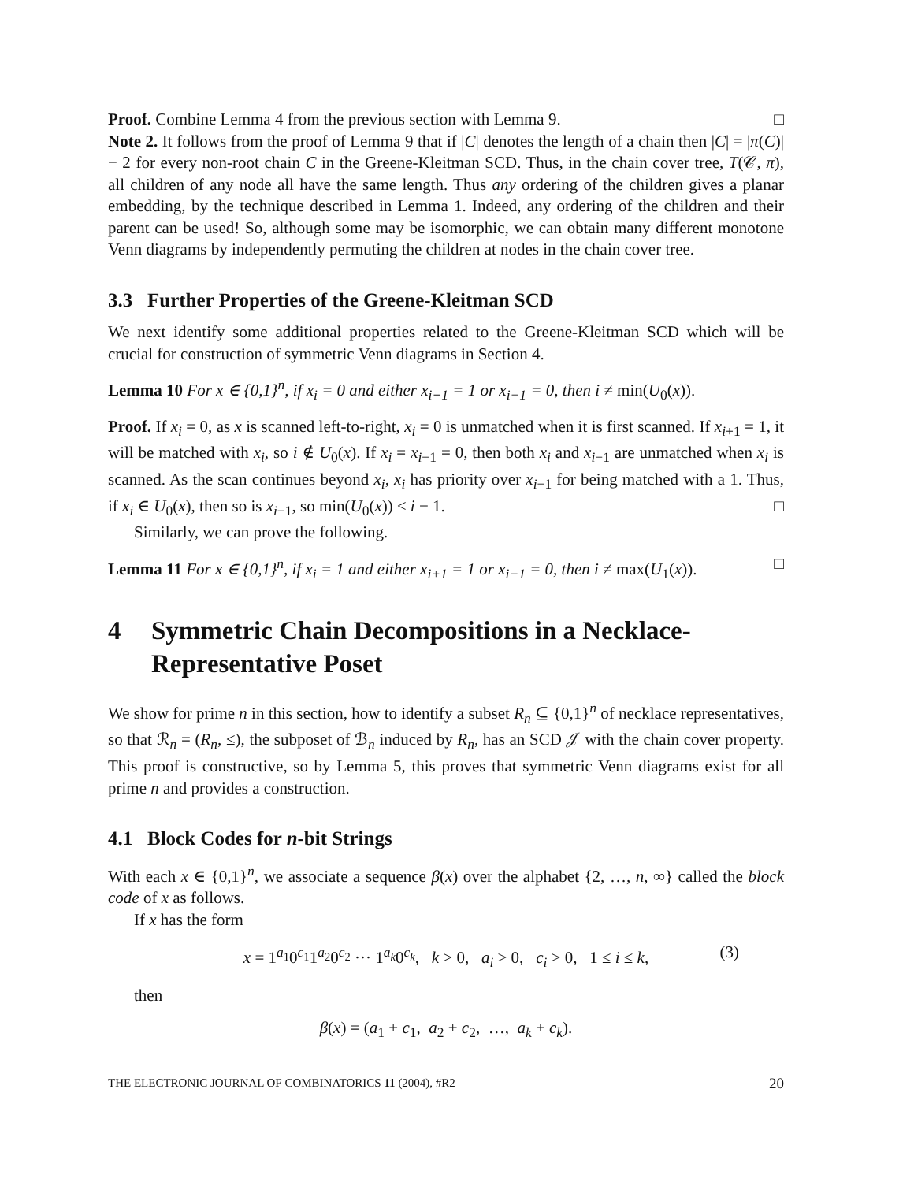Proof. Combine Lemma 4 from the previous section with Lemma 9. □
Note 2. It follows from the proof of Lemma 9 that if |C| denotes the length of a chain then |C| = |π(C)| − 2 for every non-root chain C in the Greene-Kleitman SCD. Thus, in the chain cover tree, T(𝒞, π), all children of any node all have the same length. Thus any ordering of the children gives a planar embedding, by the technique described in Lemma 1. Indeed, any ordering of the children and their parent can be used! So, although some may be isomorphic, we can obtain many different monotone Venn diagrams by independently permuting the children at nodes in the chain cover tree.
3.3 Further Properties of the Greene-Kleitman SCD
We next identify some additional properties related to the Greene-Kleitman SCD which will be crucial for construction of symmetric Venn diagrams in Section 4.
Lemma 10 For x ∈ {0,1}<sup>n</sup>, if x<sub>i</sub> = 0 and either x<sub>i+1</sub> = 1 or x<sub>i−1</sub> = 0, then i ≠ min(U<sub>0</sub>(x)).
Proof. If x<sub>i</sub> = 0, as x is scanned left-to-right, x<sub>i</sub> = 0 is unmatched when it is first scanned. If x<sub>i+1</sub> = 1, it will be matched with x<sub>i</sub>, so i ∉ U<sub>0</sub>(x). If x<sub>i</sub> = x<sub>i−1</sub> = 0, then both x<sub>i</sub> and x<sub>i−1</sub> are unmatched when x<sub>i</sub> is scanned. As the scan continues beyond x<sub>i</sub>, x<sub>i</sub> has priority over x<sub>i−1</sub> for being matched with a 1. Thus, if x<sub>i</sub> ∈ U<sub>0</sub>(x), then so is x<sub>i−1</sub>, so min(U<sub>0</sub>(x)) ≤ i − 1. □
Similarly, we can prove the following.
Lemma 11 For x ∈ {0,1}<sup>n</sup>, if x<sub>i</sub> = 1 and either x<sub>i+1</sub> = 1 or x<sub>i−1</sub> = 0, then i ≠ max(U<sub>1</sub>(x)). □
4 Symmetric Chain Decompositions in a Necklace-Representative Poset
We show for prime n in this section, how to identify a subset R<sub>n</sub> ⊆ {0,1}<sup>n</sup> of necklace representatives, so that ℛ<sub>n</sub> = (R<sub>n</sub>, ≤), the subposet of ℬ<sub>n</sub> induced by R<sub>n</sub>, has an SCD 𝒥 with the chain cover property. This proof is constructive, so by Lemma 5, this proves that symmetric Venn diagrams exist for all prime n and provides a construction.
4.1 Block Codes for n-bit Strings
With each x ∈ {0,1}<sup>n</sup>, we associate a sequence β(x) over the alphabet {2, …, n, ∞} called the block code of x as follows.
If x has the form
x = 1<sup>a<sub>1</sub></sup>0<sup>c<sub>1</sub></sup>1<sup>a<sub>2</sub></sup>0<sup>c<sub>2</sub></sup> ··· 1<sup>a<sub>k</sub></sup>0<sup>c<sub>k</sub></sup>, k > 0, a<sub>i</sub> > 0, c<sub>i</sub> > 0, 1 ≤ i ≤ k, (3)
then
β(x) = (a<sub>1</sub> + c<sub>1</sub>, a<sub>2</sub> + c<sub>2</sub>, …, a<sub>k</sub> + c<sub>k</sub>).
THE ELECTRONIC JOURNAL OF COMBINATORICS 11 (2004), #R2 20